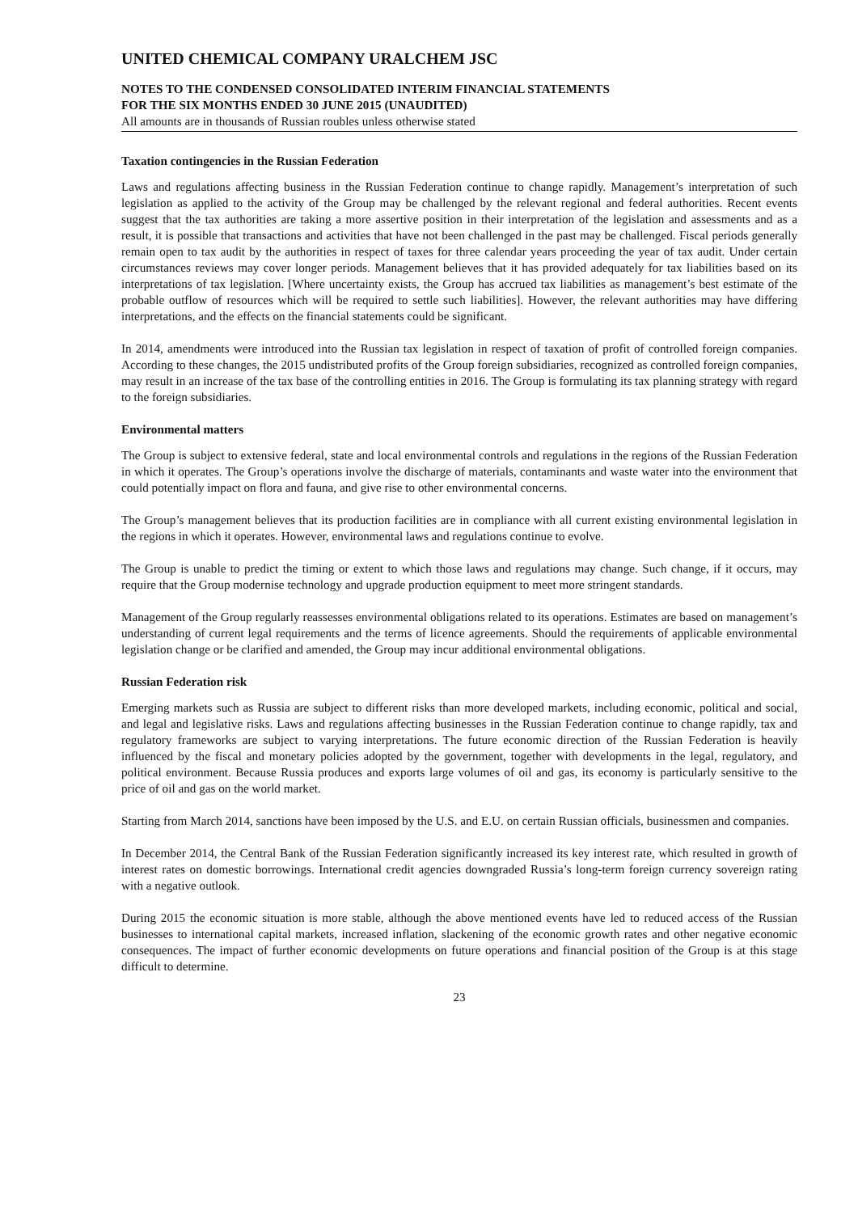UNITED CHEMICAL COMPANY URALCHEM JSC
NOTES TO THE CONDENSED CONSOLIDATED INTERIM FINANCIAL STATEMENTS
FOR THE SIX MONTHS ENDED 30 JUNE 2015 (UNAUDITED)
All amounts are in thousands of Russian roubles unless otherwise stated
Taxation contingencies in the Russian Federation
Laws and regulations affecting business in the Russian Federation continue to change rapidly. Management’s interpretation of such legislation as applied to the activity of the Group may be challenged by the relevant regional and federal authorities. Recent events suggest that the tax authorities are taking a more assertive position in their interpretation of the legislation and assessments and as a result, it is possible that transactions and activities that have not been challenged in the past may be challenged. Fiscal periods generally remain open to tax audit by the authorities in respect of taxes for three calendar years proceeding the year of tax audit. Under certain circumstances reviews may cover longer periods. Management believes that it has provided adequately for tax liabilities based on its interpretations of tax legislation. [Where uncertainty exists, the Group has accrued tax liabilities as management’s best estimate of the probable outflow of resources which will be required to settle such liabilities]. However, the relevant authorities may have differing interpretations, and the effects on the financial statements could be significant.
In 2014, amendments were introduced into the Russian tax legislation in respect of taxation of profit of controlled foreign companies. According to these changes, the 2015 undistributed profits of the Group foreign subsidiaries, recognized as controlled foreign companies, may result in an increase of the tax base of the controlling entities in 2016. The Group is formulating its tax planning strategy with regard to the foreign subsidiaries.
Environmental matters
The Group is subject to extensive federal, state and local environmental controls and regulations in the regions of the Russian Federation in which it operates. The Group’s operations involve the discharge of materials, contaminants and waste water into the environment that could potentially impact on flora and fauna, and give rise to other environmental concerns.
The Group’s management believes that its production facilities are in compliance with all current existing environmental legislation in the regions in which it operates. However, environmental laws and regulations continue to evolve.
The Group is unable to predict the timing or extent to which those laws and regulations may change. Such change, if it occurs, may require that the Group modernise technology and upgrade production equipment to meet more stringent standards.
Management of the Group regularly reassesses environmental obligations related to its operations. Estimates are based on management’s understanding of current legal requirements and the terms of licence agreements. Should the requirements of applicable environmental legislation change or be clarified and amended, the Group may incur additional environmental obligations.
Russian Federation risk
Emerging markets such as Russia are subject to different risks than more developed markets, including economic, political and social, and legal and legislative risks. Laws and regulations affecting businesses in the Russian Federation continue to change rapidly, tax and regulatory frameworks are subject to varying interpretations. The future economic direction of the Russian Federation is heavily influenced by the fiscal and monetary policies adopted by the government, together with developments in the legal, regulatory, and political environment. Because Russia produces and exports large volumes of oil and gas, its economy is particularly sensitive to the price of oil and gas on the world market.
Starting from March 2014, sanctions have been imposed by the U.S. and E.U. on certain Russian officials, businessmen and companies.
In December 2014, the Central Bank of the Russian Federation significantly increased its key interest rate, which resulted in growth of interest rates on domestic borrowings. International credit agencies downgraded Russia’s long-term foreign currency sovereign rating with a negative outlook.
During 2015 the economic situation is more stable, although the above mentioned events have led to reduced access of the Russian businesses to international capital markets, increased inflation, slackening of the economic growth rates and other negative economic consequences. The impact of further economic developments on future operations and financial position of the Group is at this stage difficult to determine.
23